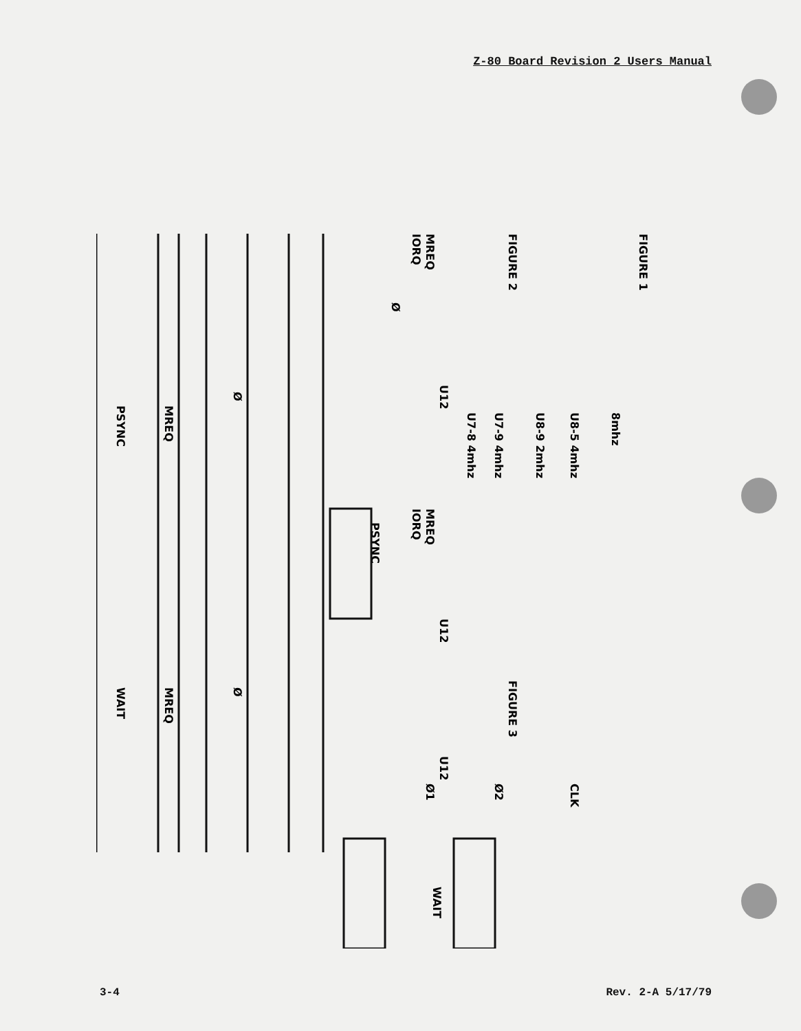Z-80 Board Revision 2 Users Manual
FIGURE 1
FIGURE 2
FIGURE 3
8mhz
U8-5 4mhz
U8-9 2mhz
U7-9 4mhz
U7-8 4mhz
CLK
Ø2
Ø1
MREQ
IORQ
Ø
U12
PSYNC
Ø
MREQ
PSYNC
MREQ
IORQ
U12
U12
WAIT
Ø
MREQ
WAIT
3-4 Rev. 2-A 5/17/79